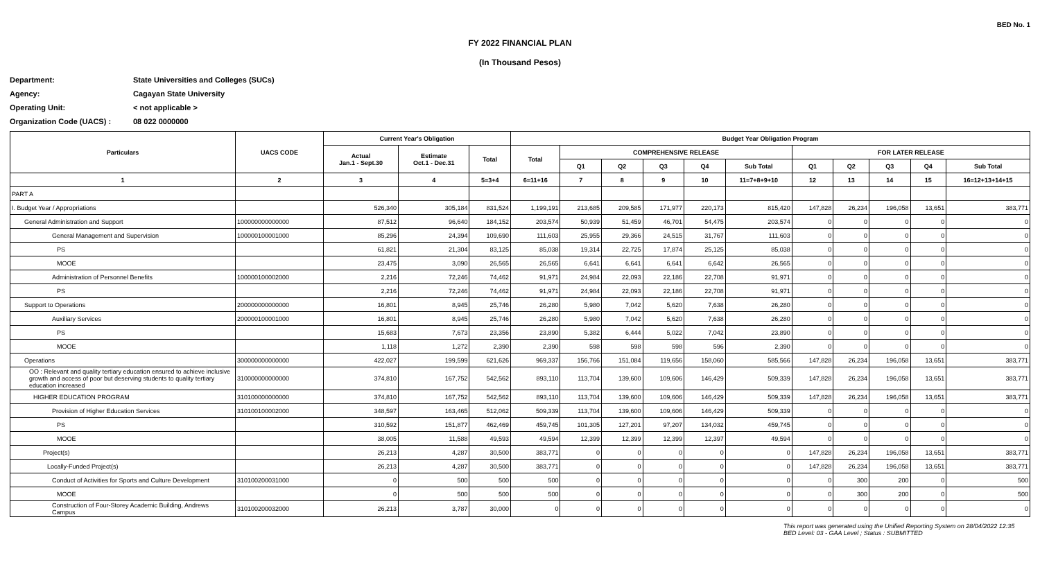BED No. 1
FY 2022 FINANCIAL PLAN
(In Thousand Pesos)
Department: State Universities and Colleges (SUCs)
Agency: Cagayan State University
Operating Unit: < not applicable >
Organization Code (UACS) : 08 022 0000000
| Particulars | UACS CODE | Current Year's Obligation | | | Budget Year Obligation Program | | | | | | | | | | |
| --- | --- | --- | --- | --- | --- | --- | --- | --- | --- | --- | --- | --- | --- | --- | --- |
| | | Actual Jan.1 - Sept.30 | Estimate Oct.1 - Dec.31 | Total | Total | COMPREHENSIVE RELEASE | | | | | FOR LATER RELEASE | | | | |
| | | | | | | Q1 | Q2 | Q3 | Q4 | Sub Total | Q1 | Q2 | Q3 | Q4 | Sub Total |
| 1 | 2 | 3 | 4 | 5=3+4 | 6=11+16 | 7 | 8 | 9 | 10 | 11=7+8+9+10 | 12 | 13 | 14 | 15 | 16=12+13+14+15 |
| PART A | | | | | | | | | | | | | | | |
| I. Budget Year / Appropriations | | 526,340 | 305,184 | 831,524 | 1,199,191 | 213,685 | 209,585 | 171,977 | 220,173 | 815,420 | 147,828 | 26,234 | 196,058 | 13,651 | 383,771 |
| General Administration and Support | 100000000000000 | 87,512 | 96,640 | 184,152 | 203,574 | 50,939 | 51,459 | 46,701 | 54,475 | 203,574 | 0 | 0 | 0 | 0 | 0 |
| General Management and Supervision | 100000100001000 | 85,296 | 24,394 | 109,690 | 111,603 | 25,955 | 29,366 | 24,515 | 31,767 | 111,603 | 0 | 0 | 0 | 0 | 0 |
| PS | | 61,821 | 21,304 | 83,125 | 85,038 | 19,314 | 22,725 | 17,874 | 25,125 | 85,038 | 0 | 0 | 0 | 0 | 0 |
| MOOE | | 23,475 | 3,090 | 26,565 | 26,565 | 6,641 | 6,641 | 6,641 | 6,642 | 26,565 | 0 | 0 | 0 | 0 | 0 |
| Administration of Personnel Benefits | 100000100002000 | 2,216 | 72,246 | 74,462 | 91,971 | 24,984 | 22,093 | 22,186 | 22,708 | 91,971 | 0 | 0 | 0 | 0 | 0 |
| PS | | 2,216 | 72,246 | 74,462 | 91,971 | 24,984 | 22,093 | 22,186 | 22,708 | 91,971 | 0 | 0 | 0 | 0 | 0 |
| Support to Operations | 200000000000000 | 16,801 | 8,945 | 25,746 | 26,280 | 5,980 | 7,042 | 5,620 | 7,638 | 26,280 | 0 | 0 | 0 | 0 | 0 |
| Auxiliary Services | 200000100001000 | 16,801 | 8,945 | 25,746 | 26,280 | 5,980 | 7,042 | 5,620 | 7,638 | 26,280 | 0 | 0 | 0 | 0 | 0 |
| PS | | 15,683 | 7,673 | 23,356 | 23,890 | 5,382 | 6,444 | 5,022 | 7,042 | 23,890 | 0 | 0 | 0 | 0 | 0 |
| MOOE | | 1,118 | 1,272 | 2,390 | 2,390 | 598 | 598 | 598 | 596 | 2,390 | 0 | 0 | 0 | 0 | 0 |
| Operations | 300000000000000 | 422,027 | 199,599 | 621,626 | 969,337 | 156,766 | 151,084 | 119,656 | 158,060 | 585,566 | 147,828 | 26,234 | 196,058 | 13,651 | 383,771 |
| OO : Relevant and quality tertiary education ensured to achieve inclusive growth and access of poor but deserving students to quality tertiary education increased | 310000000000000 | 374,810 | 167,752 | 542,562 | 893,110 | 113,704 | 139,600 | 109,606 | 146,429 | 509,339 | 147,828 | 26,234 | 196,058 | 13,651 | 383,771 |
| HIGHER EDUCATION PROGRAM | 310100000000000 | 374,810 | 167,752 | 542,562 | 893,110 | 113,704 | 139,600 | 109,606 | 146,429 | 509,339 | 147,828 | 26,234 | 196,058 | 13,651 | 383,771 |
| Provision of Higher Education Services | 310100100002000 | 348,597 | 163,465 | 512,062 | 509,339 | 113,704 | 139,600 | 109,606 | 146,429 | 509,339 | 0 | 0 | 0 | 0 | 0 |
| PS | | 310,592 | 151,877 | 462,469 | 459,745 | 101,305 | 127,201 | 97,207 | 134,032 | 459,745 | 0 | 0 | 0 | 0 | 0 |
| MOOE | | 38,005 | 11,588 | 49,593 | 49,594 | 12,399 | 12,399 | 12,399 | 12,397 | 49,594 | 0 | 0 | 0 | 0 | 0 |
| Project(s) | | 26,213 | 4,287 | 30,500 | 383,771 | 0 | 0 | 0 | 0 | 0 | 147,828 | 26,234 | 196,058 | 13,651 | 383,771 |
| Locally-Funded Project(s) | | 26,213 | 4,287 | 30,500 | 383,771 | 0 | 0 | 0 | 0 | 0 | 147,828 | 26,234 | 196,058 | 13,651 | 383,771 |
| Conduct of Activities for Sports and Culture Development | 310100200031000 | 0 | 500 | 500 | 500 | 0 | 0 | 0 | 0 | 0 | 0 | 300 | 200 | 0 | 500 |
| MOOE | | 0 | 500 | 500 | 500 | 0 | 0 | 0 | 0 | 0 | 0 | 300 | 200 | 0 | 500 |
| Construction of Four-Storey Academic Building, Andrews Campus | 310100200032000 | 26,213 | 3,787 | 30,000 | 0 | 0 | 0 | 0 | 0 | 0 | 0 | 0 | 0 | 0 | 0 |
This report was generated using the Unified Reporting System on 28/04/2022 12:35
BED Level: 03 - GAA Level ; Status : SUBMITTED